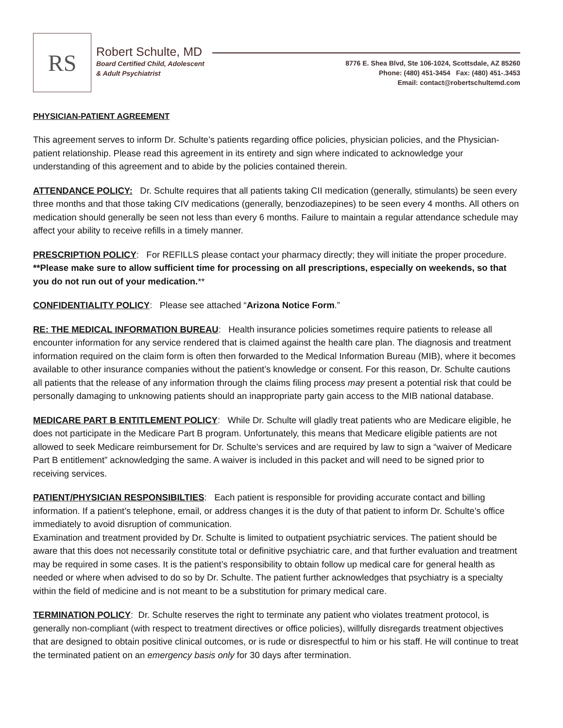RS
Robert Schulte, MD
Board Certified Child, Adolescent
& Adult Psychiatrist
8776 E. Shea Blvd, Ste 106-1024, Scottsdale, AZ 85260
Phone: (480) 451-3454 Fax: (480) 451-.3453
Email: contact@robertschultemd.com
PHYSICIAN-PATIENT AGREEMENT
This agreement serves to inform Dr. Schulte’s patients regarding office policies, physician policies, and the Physician-patient relationship. Please read this agreement in its entirety and sign where indicated to acknowledge your understanding of this agreement and to abide by the policies contained therein.
ATTENDANCE POLICY: Dr. Schulte requires that all patients taking CII medication (generally, stimulants) be seen every three months and that those taking CIV medications (generally, benzodiazepines) to be seen every 4 months. All others on medication should generally be seen not less than every 6 months. Failure to maintain a regular attendance schedule may affect your ability to receive refills in a timely manner.
PRESCRIPTION POLICY: For REFILLS please contact your pharmacy directly; they will initiate the proper procedure. **Please make sure to allow sufficient time for processing on all prescriptions, especially on weekends, so that you do not run out of your medication.**
CONFIDENTIALITY POLICY: Please see attached “Arizona Notice Form.”
RE: THE MEDICAL INFORMATION BUREAU: Health insurance policies sometimes require patients to release all encounter information for any service rendered that is claimed against the health care plan. The diagnosis and treatment information required on the claim form is often then forwarded to the Medical Information Bureau (MIB), where it becomes available to other insurance companies without the patient’s knowledge or consent. For this reason, Dr. Schulte cautions all patients that the release of any information through the claims filing process may present a potential risk that could be personally damaging to unknowing patients should an inappropriate party gain access to the MIB national database.
MEDICARE PART B ENTITLEMENT POLICY: While Dr. Schulte will gladly treat patients who are Medicare eligible, he does not participate in the Medicare Part B program. Unfortunately, this means that Medicare eligible patients are not allowed to seek Medicare reimbursement for Dr. Schulte’s services and are required by law to sign a “waiver of Medicare Part B entitlement” acknowledging the same. A waiver is included in this packet and will need to be signed prior to receiving services.
PATIENT/PHYSICIAN RESPONSIBILTIES: Each patient is responsible for providing accurate contact and billing information. If a patient’s telephone, email, or address changes it is the duty of that patient to inform Dr. Schulte’s office immediately to avoid disruption of communication.
Examination and treatment provided by Dr. Schulte is limited to outpatient psychiatric services. The patient should be aware that this does not necessarily constitute total or definitive psychiatric care, and that further evaluation and treatment may be required in some cases. It is the patient’s responsibility to obtain follow up medical care for general health as needed or where when advised to do so by Dr. Schulte. The patient further acknowledges that psychiatry is a specialty within the field of medicine and is not meant to be a substitution for primary medical care.
TERMINATION POLICY: Dr. Schulte reserves the right to terminate any patient who violates treatment protocol, is generally non-compliant (with respect to treatment directives or office policies), willfully disregards treatment objectives that are designed to obtain positive clinical outcomes, or is rude or disrespectful to him or his staff. He will continue to treat the terminated patient on an emergency basis only for 30 days after termination.